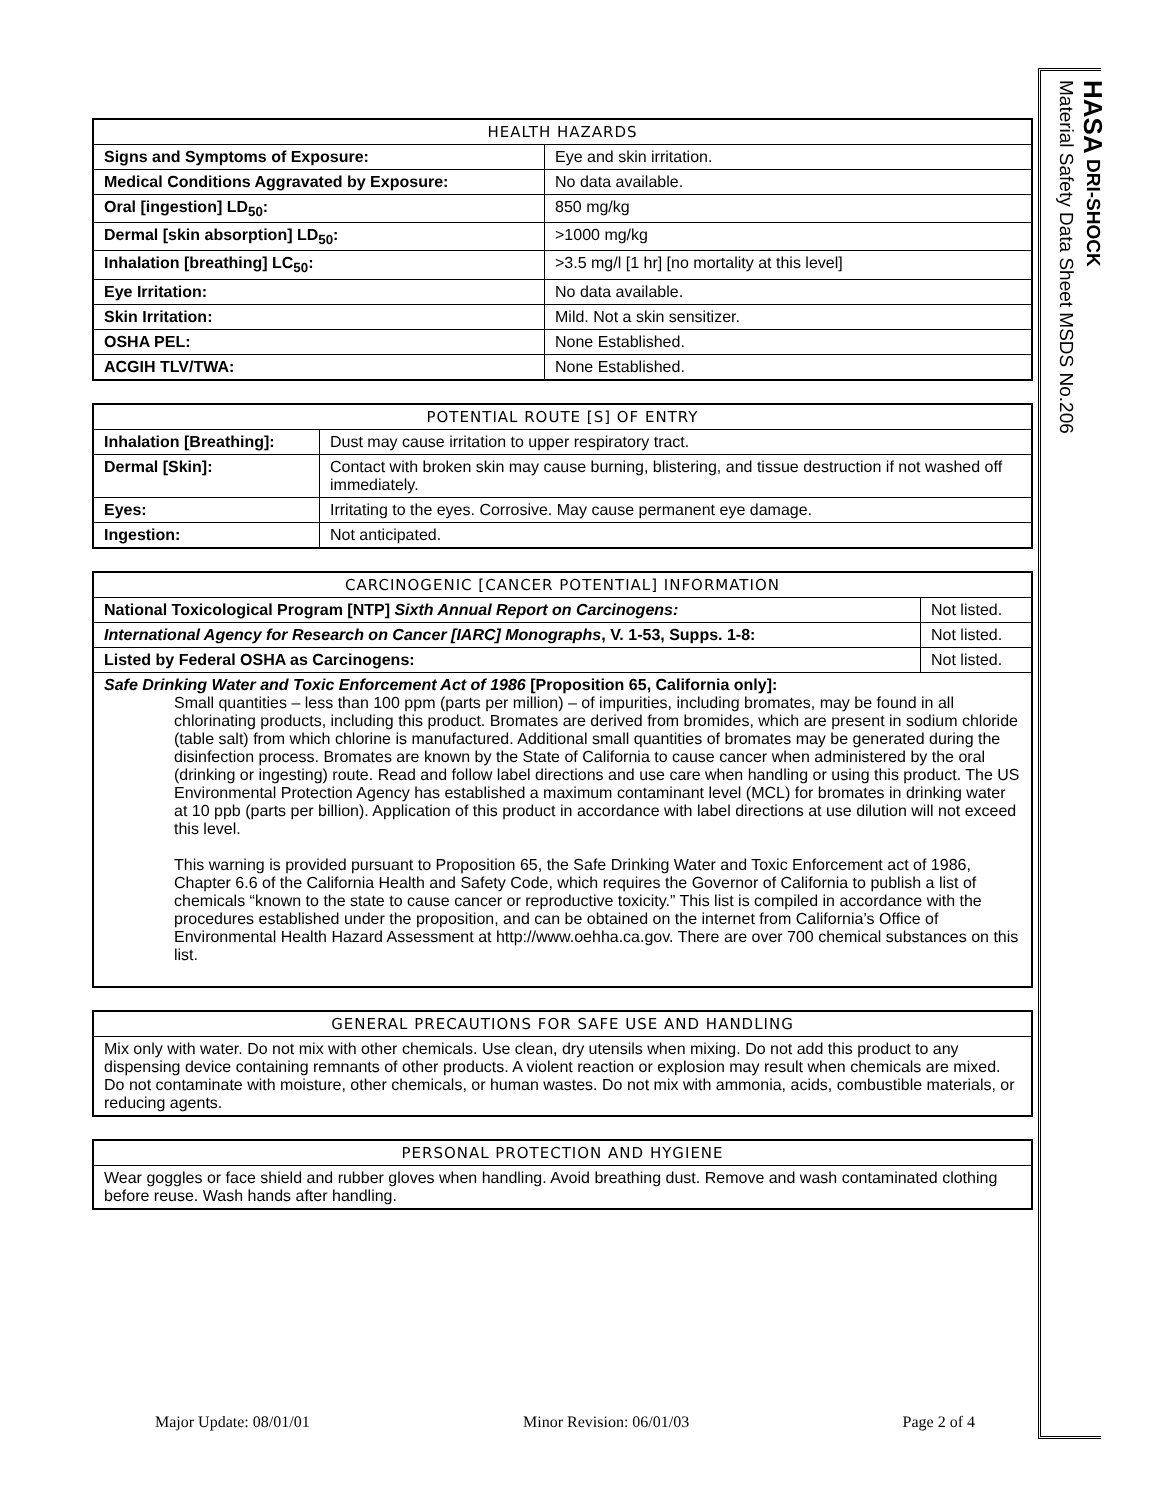HASA DRI-SHOCK
Material Safety Data Sheet MSDS No.206
| HEALTH HAZARDS | |
| --- | --- |
| Signs and Symptoms of Exposure: | Eye and skin irritation. |
| Medical Conditions Aggravated by Exposure: | No data available. |
| Oral [ingestion] LD<sub>50</sub>: | 850 mg/kg |
| Dermal [skin absorption] LD<sub>50</sub>: | >1000 mg/kg |
| Inhalation [breathing] LC<sub>50</sub>: | >3.5 mg/l [1 hr] [no mortality at this level] |
| Eye Irritation: | No data available. |
| Skin Irritation: | Mild. Not a skin sensitizer. |
| OSHA PEL: | None Established. |
| ACGIH TLV/TWA: | None Established. |
| POTENTIAL ROUTE [S] OF ENTRY | |
| --- | --- |
| Inhalation [Breathing]: | Dust may cause irritation to upper respiratory tract. |
| Dermal [Skin]: | Contact with broken skin may cause burning, blistering, and tissue destruction if not washed off immediately. |
| Eyes: | Irritating to the eyes. Corrosive. May cause permanent eye damage. |
| Ingestion: | Not anticipated. |
| CARCINOGENIC [CANCER POTENTIAL] INFORMATION | |
| --- | --- |
| National Toxicological Program [NTP] Sixth Annual Report on Carcinogens: | Not listed. |
| International Agency for Research on Cancer [IARC] Monographs , V. 1-53, Supps. 1-8: | Not listed. |
| Listed by Federal OSHA as Carcinogens: | Not listed. |
| Safe Drinking Water and Toxic Enforcement Act of 1986 [Proposition 65, California only]: Small quantities – less than 100 ppm (parts per million) – of impurities, including bromates, may be found in all chlorinating products, including this product. Bromates are derived from bromides, which are present in sodium chloride (table salt) from which chlorine is manufactured. Additional small quantities of bromates may be generated during the disinfection process. Bromates are known by the State of California to cause cancer when administered by the oral (drinking or ingesting) route. Read and follow label directions and use care when handling or using this product. The US Environmental Protection Agency has established a maximum contaminant level (MCL) for bromates in drinking water at 10 ppb (parts per billion). Application of this product in accordance with label directions at use dilution will not exceed this level. This warning is provided pursuant to Proposition 65, the Safe Drinking Water and Toxic Enforcement act of 1986, Chapter 6.6 of the California Health and Safety Code, which requires the Governor of California to publish a list of chemicals “known to the state to cause cancer or reproductive toxicity.” This list is compiled in accordance with the procedures established under the proposition, and can be obtained on the internet from California’s Office of Environmental Health Hazard Assessment at http://www.oehha.ca.gov. There are over 700 chemical substances on this list. | |
| GENERAL PRECAUTIONS FOR SAFE USE AND HANDLING |
| --- |
| Mix only with water. Do not mix with other chemicals. Use clean, dry utensils when mixing. Do not add this product to any dispensing device containing remnants of other products. A violent reaction or explosion may result when chemicals are mixed. Do not contaminate with moisture, other chemicals, or human wastes. Do not mix with ammonia, acids, combustible materials, or reducing agents. |
| PERSONAL PROTECTION AND HYGIENE |
| --- |
| Wear goggles or face shield and rubber gloves when handling. Avoid breathing dust. Remove and wash contaminated clothing before reuse. Wash hands after handling. |
Major Update: 08/01/01 Minor Revision: 06/01/03 Page 2 of 4